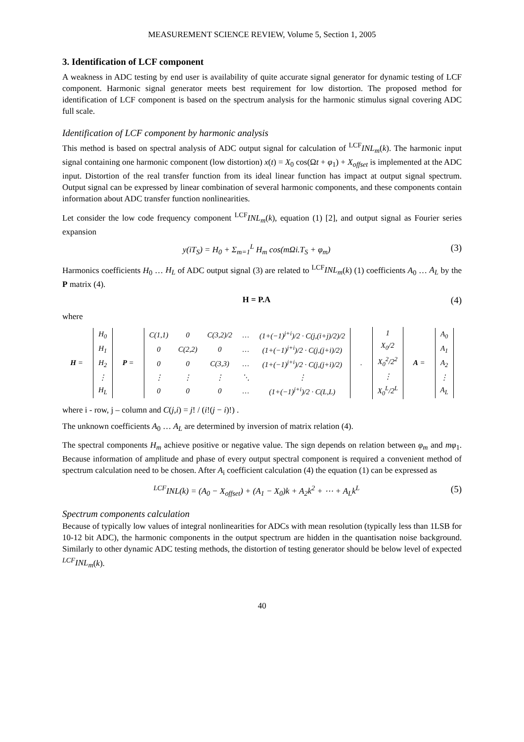MEASUREMENT SCIENCE REVIEW, Volume 5, Section 1, 2005
3. Identification of LCF component
A weakness in ADC testing by end user is availability of quite accurate signal generator for dynamic testing of LCF component. Harmonic signal generator meets best requirement for low distortion. The proposed method for identification of LCF component is based on the spectrum analysis for the harmonic stimulus signal covering ADC full scale.
Identification of LCF component by harmonic analysis
This method is based on spectral analysis of ADC output signal for calculation of <sup>LCF</sup>INL<sub>m</sub>(k). The harmonic input signal containing one harmonic component (low distortion) x(t) = X<sub>0</sub> cos(Ωt + φ<sub>1</sub>) + X<sub>offset</sub> is implemented at the ADC input. Distortion of the real transfer function from its ideal linear function has impact at output signal spectrum. Output signal can be expressed by linear combination of several harmonic components, and these components contain information about ADC transfer function nonlinearities.
Let consider the low code frequency component <sup>LCF</sup>INL<sub>m</sub>(k), equation (1) [2], and output signal as Fourier series expansion
y(iT<sub>S</sub>) = H<sub>0</sub> + Σ<sub>m=1</sub><sup>L</sup> H<sub>m</sub> cos(m Ωi.T<sub>S</sub> + φ<sub>m</sub>) (3)
Harmonics coefficients H<sub>0</sub> … H<sub>L</sub> of ADC output signal (3) are related to <sup>LCF</sup>INL<sub>m</sub>(k) (1) coefficients A<sub>0</sub> … A<sub>L</sub> by the P matrix (4).
H = P.A (4)
where
H =
| H<sub>0</sub> |
| H<sub>1</sub> |
| H<sub>2</sub> |
| ⋮ |
| H<sub>L</sub> |
P =
| C(1,1) | 0 | C(3,2)/2 | … | (1+(−1)<sup>j+i</sup>)/2 · C(j,(i+j)/2)/2 |
| 0 | C(2,2) | 0 | … | (1+(−1)<sup>j+i</sup>)/2 · C(j,(j+i)/2) |
| 0 | 0 | C(3,3) | … | (1+(−1)<sup>j+i</sup>)/2 · C(j,(j+i)/2) |
| ⋮ | ⋮ | ⋮ | ⋱ | ⋮ |
| 0 | 0 | 0 | … | (1+(−1)<sup>j+i</sup>)/2 · C(L,L) |
.
| 1 |
| X<sub>0</sub>/2 |
| X<sub>0</sub><sup>2</sup>/2<sup>2</sup> |
| ⋮ |
| X<sub>0</sub><sup>L</sup>/2<sup>L</sup> |
A =
| A<sub>0</sub> |
| A<sub>1</sub> |
| A<sub>2</sub> |
| ⋮ |
| A<sub>L</sub> |
where i - row, j – column and C(j,i) = j! / (i!(j − i)!) .
The unknown coefficients A<sub>0</sub> … A<sub>L</sub> are determined by inversion of matrix relation (4).
The spectral components H<sub>m</sub> achieve positive or negative value. The sign depends on relation between φ<sub>m</sub> and mφ<sub>1</sub>. Because information of amplitude and phase of every output spectral component is required a convenient method of spectrum calculation need to be chosen. After A<sub>i</sub> coefficient calculation (4) the equation (1) can be expressed as
<sup>LCF</sup>INL(k) = (A<sub>0</sub> − X<sub>offset</sub>) + (A<sub>1</sub> − X<sub>0</sub>)k + A<sub>2</sub>k<sup>2</sup> + ⋯ + A<sub>L</sub>k<sup>L</sup> (5)
Spectrum components calculation
Because of typically low values of integral nonlinearities for ADCs with mean resolution (typically less than 1LSB for 10-12 bit ADC), the harmonic components in the output spectrum are hidden in the quantisation noise background. Similarly to other dynamic ADC testing methods, the distortion of testing generator should be below level of expected <sup>LCF</sup>INL<sub>m</sub>(k).
40